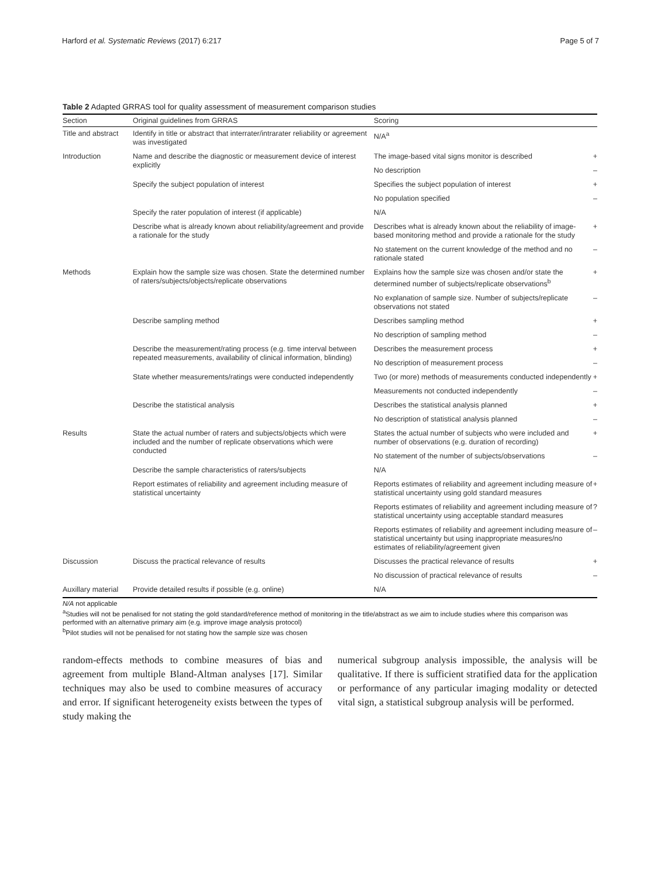Harford et al. Systematic Reviews (2017) 6:217 Page 5 of 7
Table 2 Adapted GRRAS tool for quality assessment of measurement comparison studies
| Section | Original guidelines from GRRAS | Scoring | |
| --- | --- | --- | --- |
| Title and abstract | Identify in title or abstract that interrater/intrarater reliability or agreement was investigated | N/A<sup>a</sup> | |
| Introduction | Name and describe the diagnostic or measurement device of interest explicitly | The image-based vital signs monitor is described | + |
| | | No description | – |
| | Specify the subject population of interest | Specifies the subject population of interest | + |
| | | No population specified | – |
| | Specify the rater population of interest (if applicable) | N/A | |
| | Describe what is already known about reliability/agreement and provide a rationale for the study | Describes what is already known about the reliability of image-based monitoring method and provide a rationale for the study | + |
| | | No statement on the current knowledge of the method and no rationale stated | – |
| Methods | Explain how the sample size was chosen. State the determined number of raters/subjects/objects/replicate observations | Explains how the sample size was chosen and/or state the determined number of subjects/replicate observations<sup>b</sup> | + |
| | | No explanation of sample size. Number of subjects/replicate observations not stated | – |
| | Describe sampling method | Describes sampling method | + |
| | | No description of sampling method | – |
| | Describe the measurement/rating process (e.g. time interval between repeated measurements, availability of clinical information, blinding) | Describes the measurement process | + |
| | | No description of measurement process | – |
| | State whether measurements/ratings were conducted independently | Two (or more) methods of measurements conducted independently | + |
| | | Measurements not conducted independently | – |
| | Describe the statistical analysis | Describes the statistical analysis planned | + |
| | | No description of statistical analysis planned | – |
| Results | State the actual number of raters and subjects/objects which were included and the number of replicate observations which were conducted | States the actual number of subjects who were included and number of observations (e.g. duration of recording) | + |
| | | No statement of the number of subjects/observations | – |
| | Describe the sample characteristics of raters/subjects | N/A | |
| | Report estimates of reliability and agreement including measure of statistical uncertainty | Reports estimates of reliability and agreement including measure of statistical uncertainty using gold standard measures | + |
| | | Reports estimates of reliability and agreement including measure of statistical uncertainty using acceptable standard measures | ? |
| | | Reports estimates of reliability and agreement including measure of statistical uncertainty but using inappropriate measures/no estimates of reliability/agreement given | – |
| Discussion | Discuss the practical relevance of results | Discusses the practical relevance of results | + |
| | | No discussion of practical relevance of results | – |
| Auxillary material | Provide detailed results if possible (e.g. online) | N/A | |
N/A not applicable
<sup>a</sup> Studies will not be penalised for not stating the gold standard/reference method of monitoring in the title/abstract as we aim to include studies where this comparison was performed with an alternative primary aim (e.g. improve image analysis protocol)
<sup>b</sup> Pilot studies will not be penalised for not stating how the sample size was chosen
random-effects methods to combine measures of bias and agreement from multiple Bland-Altman analyses [17]. Similar techniques may also be used to combine measures of accuracy and error. If significant heterogeneity exists between the types of study making the
numerical subgroup analysis impossible, the analysis will be qualitative. If there is sufficient stratified data for the application or performance of any particular imaging modality or detected vital sign, a statistical subgroup analysis will be performed.